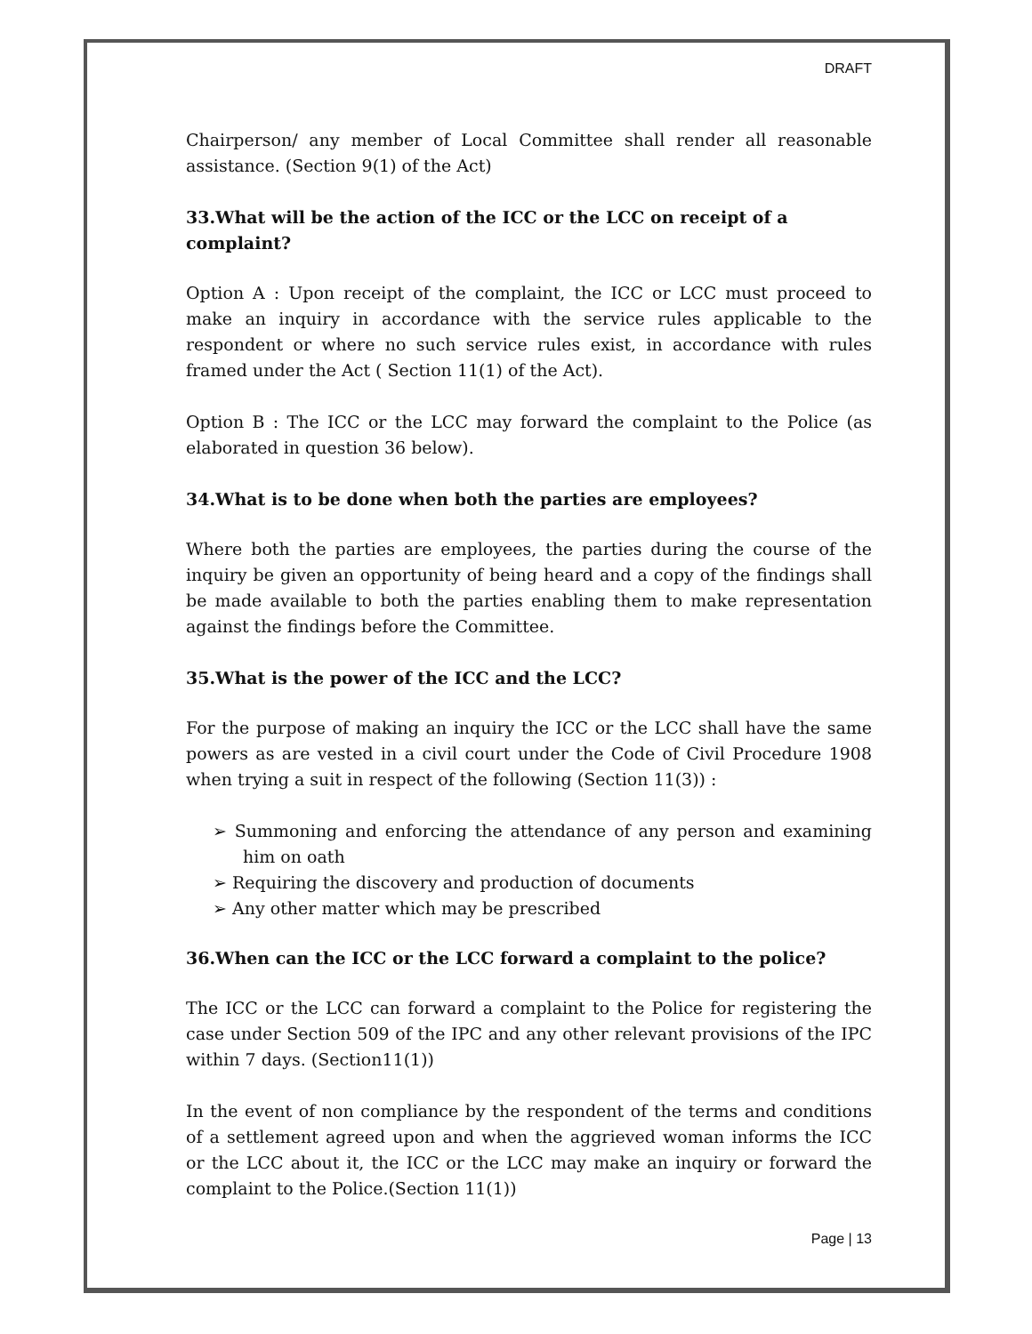DRAFT
Chairperson/ any member of Local Committee shall render all reasonable assistance. (Section 9(1) of the Act)
33.What will be the action of the ICC or the LCC on receipt of a complaint?
Option A : Upon receipt of the complaint, the ICC or LCC must proceed to make an inquiry in accordance with the service rules applicable to the respondent or where no such service rules exist, in accordance with rules framed under the Act ( Section 11(1) of the Act).
Option B : The ICC or the LCC may forward the complaint to the Police (as elaborated in question 36 below).
34.What is to be done when both the parties are employees?
Where both the parties are employees, the parties during the course of the inquiry be given an opportunity of being heard and a copy of the findings shall be made available to both the parties enabling them to make representation against the findings before the Committee.
35.What is the power of the ICC and the LCC?
For the purpose of making an inquiry the ICC or the LCC shall have the same powers as are vested in a civil court under the Code of Civil Procedure 1908 when trying a suit in respect of the following (Section 11(3)) :
➢ Summoning and enforcing the attendance of any person and examining him on oath
➢ Requiring the discovery and production of documents
➢ Any other matter which may be prescribed
36.When can the ICC or the LCC forward a complaint to the police?
The ICC or the LCC can forward a complaint to the Police for registering the case under Section 509 of the IPC and any other relevant provisions of the IPC within 7 days. (Section11(1))
In the event of non compliance by the respondent of the terms and conditions of a settlement agreed upon and when the aggrieved woman informs the ICC or the LCC about it, the ICC or the LCC may make an inquiry or forward the complaint to the Police.(Section 11(1))
Page | 13